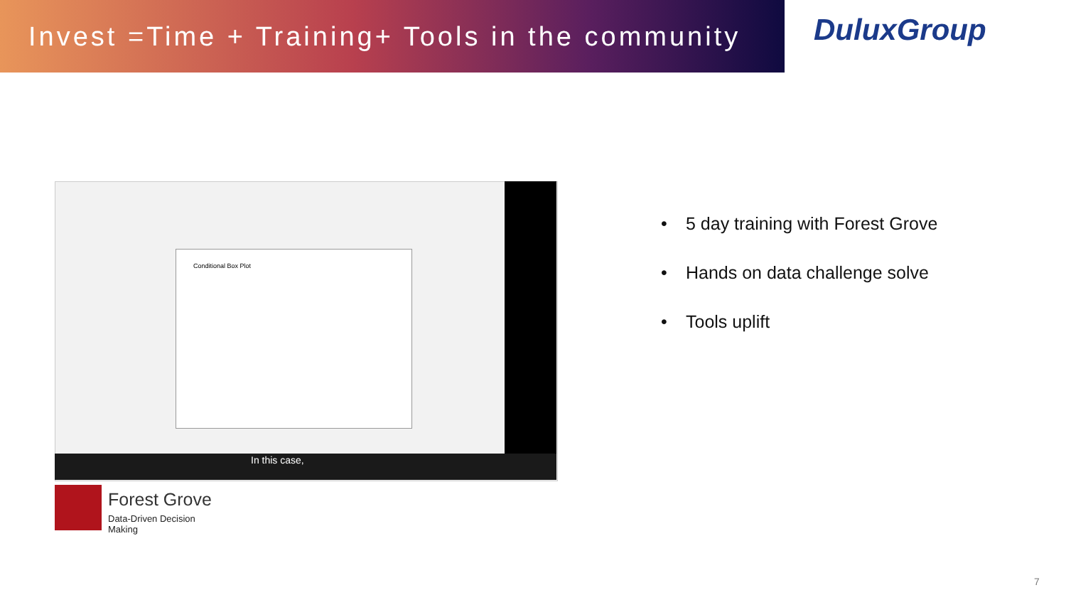Invest =Time + Training+ Tools in the community
DuluxGroup
Conditional Box Plot
In this case,
Forest Grove
Data-Driven Decision Making
• 5 day training with Forest Grove
• Hands on data challenge solve
• Tools uplift
7